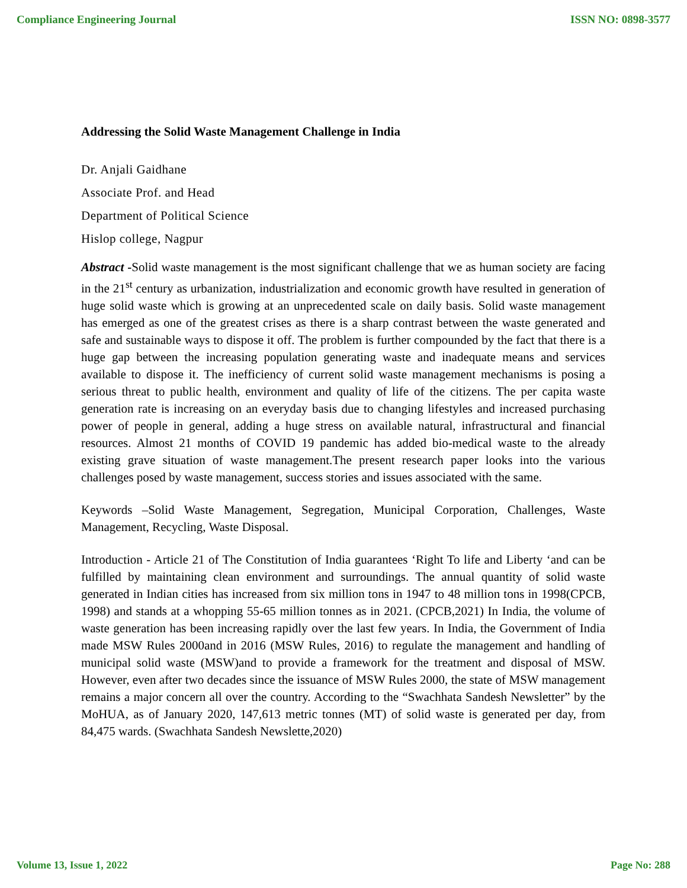Compliance Engineering Journal ISSN NO: 0898-3577
Addressing the Solid Waste Management Challenge in India
Dr. Anjali Gaidhane
Associate Prof. and Head
Department of Political Science
Hislop college, Nagpur
Abstract -Solid waste management is the most significant challenge that we as human society are facing in the 21<sup>st</sup> century as urbanization, industrialization and economic growth have resulted in generation of huge solid waste which is growing at an unprecedented scale on daily basis. Solid waste management has emerged as one of the greatest crises as there is a sharp contrast between the waste generated and safe and sustainable ways to dispose it off. The problem is further compounded by the fact that there is a huge gap between the increasing population generating waste and inadequate means and services available to dispose it. The inefficiency of current solid waste management mechanisms is posing a serious threat to public health, environment and quality of life of the citizens. The per capita waste generation rate is increasing on an everyday basis due to changing lifestyles and increased purchasing power of people in general, adding a huge stress on available natural, infrastructural and financial resources. Almost 21 months of COVID 19 pandemic has added bio-medical waste to the already existing grave situation of waste management.The present research paper looks into the various challenges posed by waste management, success stories and issues associated with the same.
Keywords –Solid Waste Management, Segregation, Municipal Corporation, Challenges, Waste Management, Recycling, Waste Disposal.
Introduction - Article 21 of The Constitution of India guarantees ‘Right To life and Liberty ‘and can be fulfilled by maintaining clean environment and surroundings. The annual quantity of solid waste generated in Indian cities has increased from six million tons in 1947 to 48 million tons in 1998(CPCB, 1998) and stands at a whopping 55-65 million tonnes as in 2021. (CPCB,2021) In India, the volume of waste generation has been increasing rapidly over the last few years. In India, the Government of India made MSW Rules 2000and in 2016 (MSW Rules, 2016) to regulate the management and handling of municipal solid waste (MSW)and to provide a framework for the treatment and disposal of MSW. However, even after two decades since the issuance of MSW Rules 2000, the state of MSW management remains a major concern all over the country. According to the “Swachhata Sandesh Newsletter” by the MoHUA, as of January 2020, 147,613 metric tonnes (MT) of solid waste is generated per day, from 84,475 wards. (Swachhata Sandesh Newslette,2020)
Volume 13, Issue 1, 2022 Page No: 288